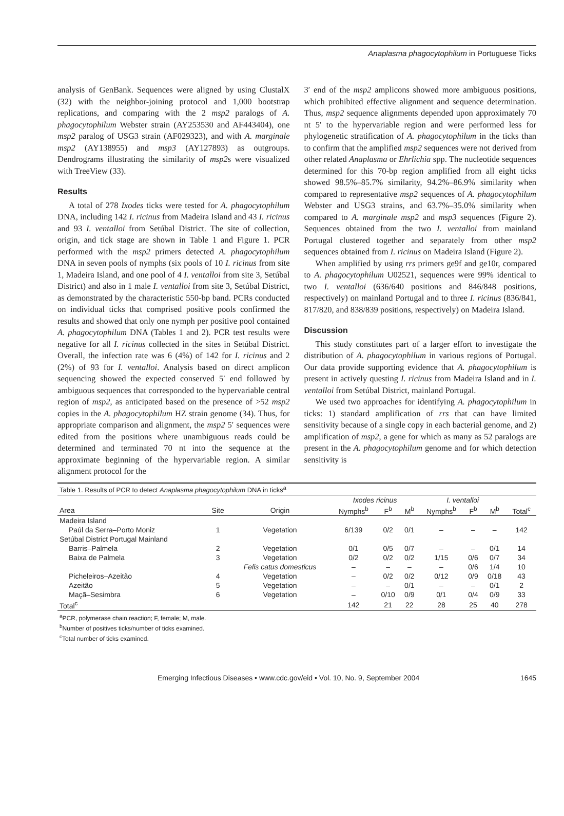Anaplasma phagocytophilum in Portuguese Ticks
analysis of GenBank. Sequences were aligned by using ClustalX (32) with the neighbor-joining protocol and 1,000 bootstrap replications, and comparing with the 2 msp2 paralogs of A. phagocytophilum Webster strain (AY253530 and AF443404), one msp2 paralog of USG3 strain (AF029323), and with A. marginale msp2 (AY138955) and msp3 (AY127893) as outgroups. Dendrograms illustrating the similarity of msp2s were visualized with TreeView (33).
Results
A total of 278 Ixodes ticks were tested for A. phagocytophilum DNA, including 142 I. ricinus from Madeira Island and 43 I. ricinus and 93 I. ventalloi from Setúbal District. The site of collection, origin, and tick stage are shown in Table 1 and Figure 1. PCR performed with the msp2 primers detected A. phagocytophilum DNA in seven pools of nymphs (six pools of 10 I. ricinus from site 1, Madeira Island, and one pool of 4 I. ventalloi from site 3, Setúbal District) and also in 1 male I. ventalloi from site 3, Setúbal District, as demonstrated by the characteristic 550-bp band. PCRs conducted on individual ticks that comprised positive pools confirmed the results and showed that only one nymph per positive pool contained A. phagocytophilum DNA (Tables 1 and 2). PCR test results were negative for all I. ricinus collected in the sites in Setúbal District. Overall, the infection rate was 6 (4%) of 142 for I. ricinus and 2 (2%) of 93 for I. ventalloi. Analysis based on direct amplicon sequencing showed the expected conserved 5′ end followed by ambiguous sequences that corresponded to the hypervariable central region of msp2, as anticipated based on the presence of >52 msp2 copies in the A. phagocytophilum HZ strain genome (34). Thus, for appropriate comparison and alignment, the msp2 5′ sequences were edited from the positions where unambiguous reads could be determined and terminated 70 nt into the sequence at the approximate beginning of the hypervariable region. A similar alignment protocol for the
3′ end of the msp2 amplicons showed more ambiguous positions, which prohibited effective alignment and sequence determination. Thus, msp2 sequence alignments depended upon approximately 70 nt 5′ to the hypervariable region and were performed less for phylogenetic stratification of A. phagocytophilum in the ticks than to confirm that the amplified msp2 sequences were not derived from other related Anaplasma or Ehrlichia spp. The nucleotide sequences determined for this 70-bp region amplified from all eight ticks showed 98.5%–85.7% similarity, 94.2%–86.9% similarity when compared to representative msp2 sequences of A. phagocytophilum Webster and USG3 strains, and 63.7%–35.0% similarity when compared to A. marginale msp2 and msp3 sequences (Figure 2). Sequences obtained from the two I. ventalloi from mainland Portugal clustered together and separately from other msp2 sequences obtained from I. ricinus on Madeira Island (Figure 2).
When amplified by using rrs primers ge9f and ge10r, compared to A. phagocytophilum U02521, sequences were 99% identical to two I. ventalloi (636/640 positions and 846/848 positions, respectively) on mainland Portugal and to three I. ricinus (836/841, 817/820, and 838/839 positions, respectively) on Madeira Island.
Discussion
This study constitutes part of a larger effort to investigate the distribution of A. phagocytophilum in various regions of Portugal. Our data provide supporting evidence that A. phagocytophilum is present in actively questing I. ricinus from Madeira Island and in I. ventalloi from Setúbal District, mainland Portugal.
We used two approaches for identifying A. phagocytophilum in ticks: 1) standard amplification of rrs that can have limited sensitivity because of a single copy in each bacterial genome, and 2) amplification of msp2, a gene for which as many as 52 paralogs are present in the A. phagocytophilum genome and for which detection sensitivity is
Table 1. Results of PCR to detect Anaplasma phagocytophilum DNA in ticks <sup>a</sup>
| | | | Ixodes ricinus | | | I. ventalloi | | | |
| --- | --- | --- | --- | --- | --- | --- | --- | --- | --- |
| Area | Site | Origin | Nymphs<sup>b</sup> | F<sup>b</sup> | M<sup>b</sup> | Nymphs<sup>b</sup> | F<sup>b</sup> | M<sup>b</sup> | Total<sup>c</sup> |
| Madeira Island | | | | | | | | | |
| Paúl da Serra–Porto Moniz | 1 | Vegetation | 6/139 | 0/2 | 0/1 | – | – | – | 142 |
| Setúbal District Portugal Mainland | | | | | | | | | |
| Barris–Palmela | 2 | Vegetation | 0/1 | 0/5 | 0/7 | – | – | 0/1 | 14 |
| Baixa de Palmela | 3 | Vegetation | 0/2 | 0/2 | 0/2 | 1/15 | 0/6 | 0/7 | 34 |
| | | Felis catus domesticus | – | – | – | – | 0/6 | 1/4 | 10 |
| Picheleiros–Azeitão | 4 | Vegetation | – | 0/2 | 0/2 | 0/12 | 0/9 | 0/18 | 43 |
| Azeitão | 5 | Vegetation | – | – | 0/1 | – | – | 0/1 | 2 |
| Maçã–Sesimbra | 6 | Vegetation | – | 0/10 | 0/9 | 0/1 | 0/4 | 0/9 | 33 |
| Total<sup>c</sup> | | | 142 | 21 | 22 | 28 | 25 | 40 | 278 |
<sup>a</sup> PCR, polymerase chain reaction; F, female; M, male.
<sup>b</sup> Number of positives ticks/number of ticks examined.
<sup>c</sup> Total number of ticks examined.
Emerging Infectious Diseases • www.cdc.gov/eid • Vol. 10, No. 9, September 2004 1645